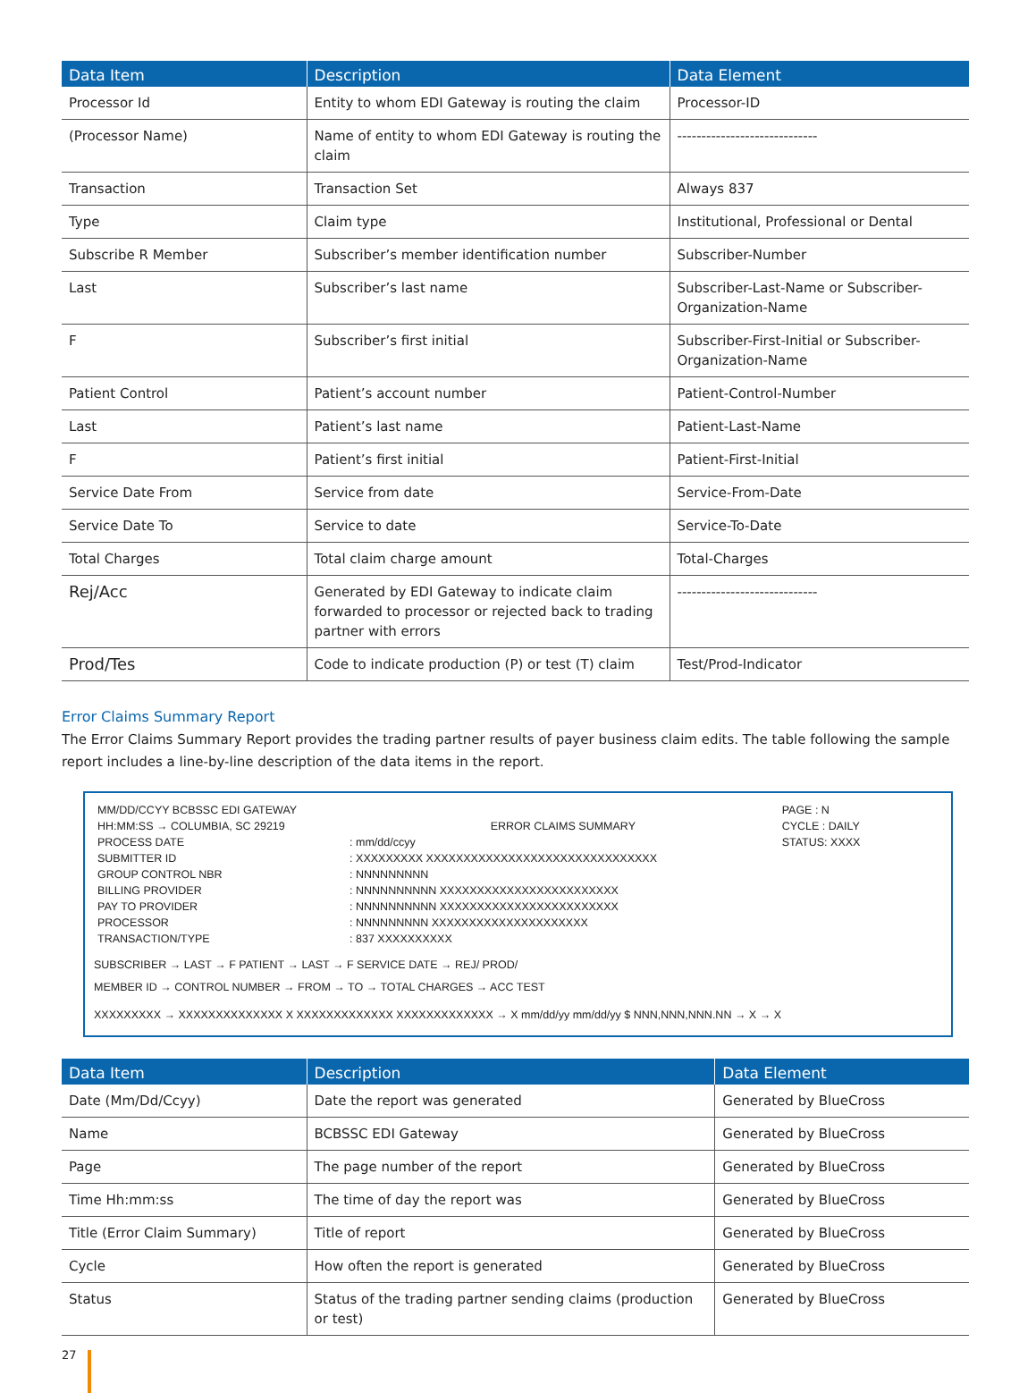| Data Item | Description | Data Element |
| --- | --- | --- |
| Processor Id | Entity to whom EDI Gateway is routing the claim | Processor-ID |
| (Processor Name) | Name of entity to whom EDI Gateway is routing the claim | ----------------------------- |
| Transaction | Transaction Set | Always 837 |
| Type | Claim type | Institutional, Professional or Dental |
| Subscribe R Member | Subscriber’s member identification number | Subscriber-Number |
| Last | Subscriber’s last name | Subscriber-Last-Name or Subscriber-Organization-Name |
| F | Subscriber’s first initial | Subscriber-First-Initial or Subscriber-Organization-Name |
| Patient Control | Patient’s account number | Patient-Control-Number |
| Last | Patient’s last name | Patient-Last-Name |
| F | Patient’s first initial | Patient-First-Initial |
| Service Date From | Service from date | Service-From-Date |
| Service Date To | Service to date | Service-To-Date |
| Total Charges | Total claim charge amount | Total-Charges |
| Rej/Acc | Generated by EDI Gateway to indicate claim forwarded to processor or rejected back to trading partner with errors | ----------------------------- |
| Prod/Tes | Code to indicate production (P) or test (T) claim | Test/Prod-Indicator |
Error Claims Summary Report
The Error Claims Summary Report provides the trading partner results of payer business claim edits. The table following the sample report includes a line-by-line description of the data items in the report.
| MM/DD/CCYY BCBSSC EDI GATEWAY | | | PAGE : N |
| HH:MM:SS → COLUMBIA, SC 29219 | | ERROR CLAIMS SUMMARY | CYCLE : DAILY |
| PROCESS DATE | : mm/dd/ccyy | | STATUS: XXXX |
| SUBMITTER ID | : XXXXXXXXX XXXXXXXXXXXXXXXXXXXXXXXXXXXXXXX | | |
| GROUP CONTROL NBR | : NNNNNNNNN | | |
| BILLING PROVIDER | : NNNNNNNNNN XXXXXXXXXXXXXXXXXXXXXXXX | | |
| PAY TO PROVIDER | : NNNNNNNNNN XXXXXXXXXXXXXXXXXXXXXXXX | | |
| PROCESSOR | : NNNNNNNNN XXXXXXXXXXXXXXXXXXXXX | | |
| TRANSACTION/TYPE | : 837 XXXXXXXXXX | | |
SUBSCRIBER → LAST → F PATIENT → LAST → F SERVICE DATE → REJ/ PROD/
MEMBER ID → CONTROL NUMBER → FROM → TO → TOTAL CHARGES → ACC TEST
XXXXXXXXX → XXXXXXXXXXXXXX X XXXXXXXXXXXXX XXXXXXXXXXXXX → X mm/dd/yy mm/dd/yy $ NNN,NNN,NNN.NN → X → X
| Data Item | Description | Data Element |
| --- | --- | --- |
| Date (Mm/Dd/Ccyy) | Date the report was generated | Generated by BlueCross |
| Name | BCBSSC EDI Gateway | Generated by BlueCross |
| Page | The page number of the report | Generated by BlueCross |
| Time Hh:mm:ss | The time of day the report was | Generated by BlueCross |
| Title (Error Claim Summary) | Title of report | Generated by BlueCross |
| Cycle | How often the report is generated | Generated by BlueCross |
| Status | Status of the trading partner sending claims (production or test) | Generated by BlueCross |
27